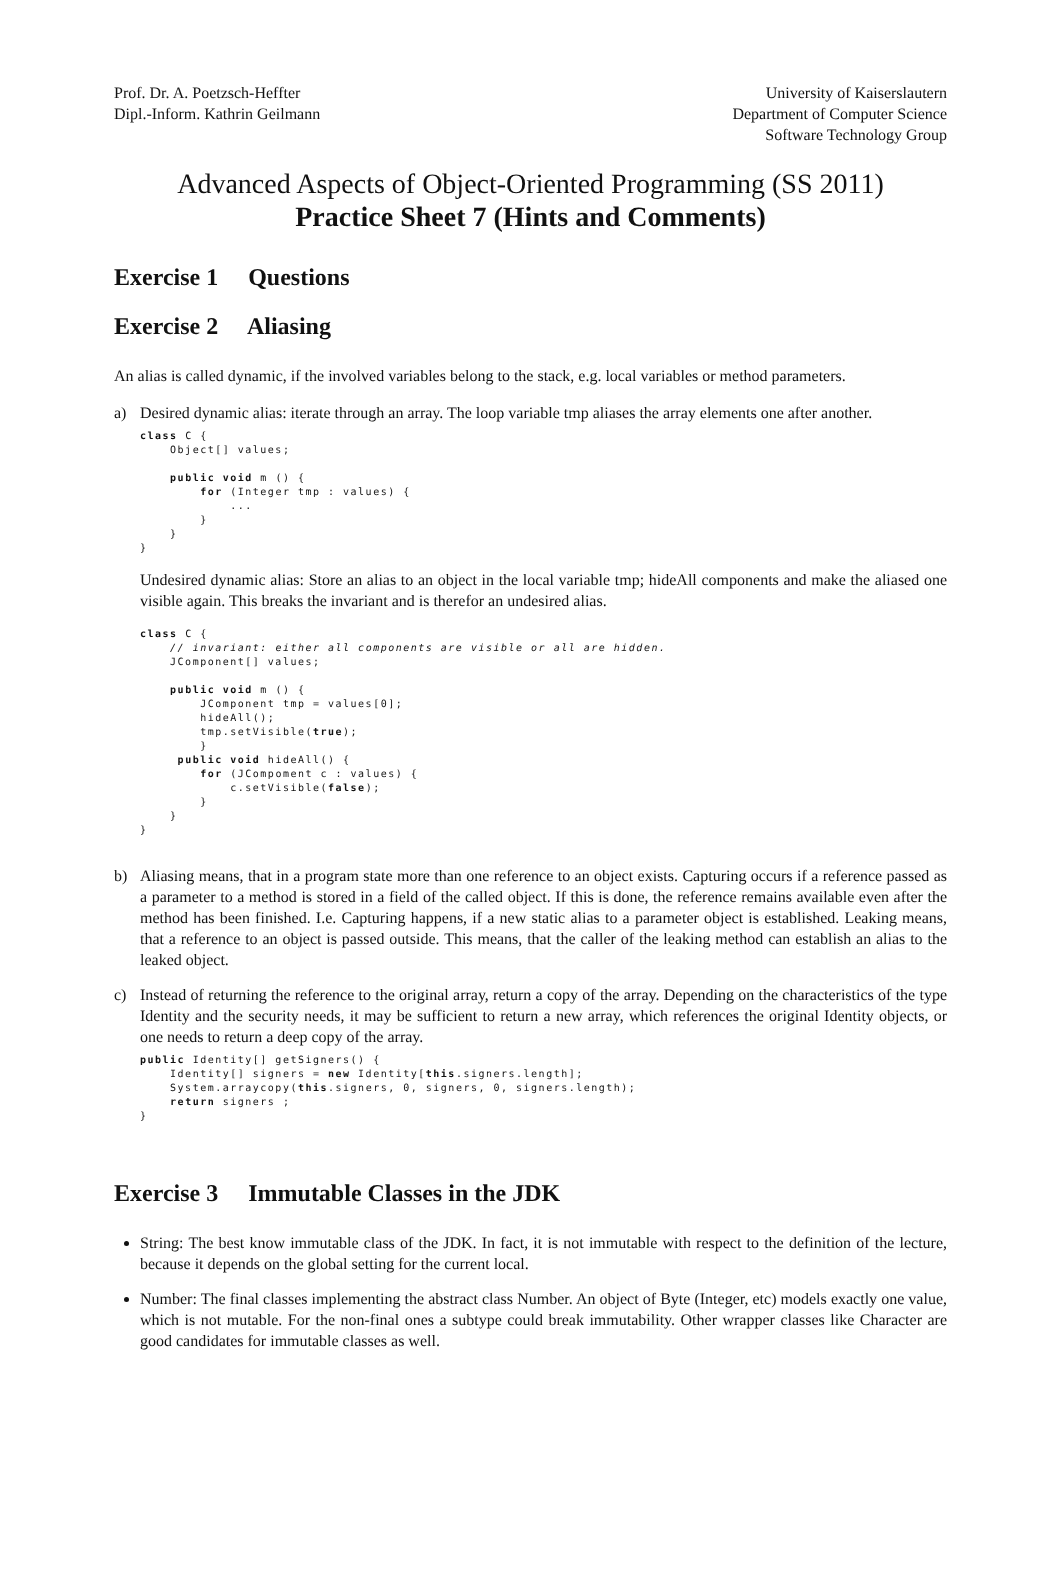Prof. Dr. A. Poetzsch-Heffter
Dipl.-Inform. Kathrin Geilmann
University of Kaiserslautern
Department of Computer Science
Software Technology Group
Advanced Aspects of Object-Oriented Programming (SS 2011)
Practice Sheet 7 (Hints and Comments)
Exercise 1 Questions
Exercise 2 Aliasing
An alias is called dynamic, if the involved variables belong to the stack, e.g. local variables or method parameters.
a) Desired dynamic alias: iterate through an array. The loop variable tmp aliases the array elements one after another.
class C {
    Object[] values;

    public void m () {
        for (Integer tmp : values) {
            ...
        }
    }
}
Undesired dynamic alias: Store an alias to an object in the local variable tmp; hideAll components and make the aliased one visible again. This breaks the invariant and is therefor an undesired alias.
class C {
    // invariant: either all components are visible or all are hidden.
    JComponent[] values;

    public void m () {
        JComponent tmp = values[0];
        hideAll();
        tmp.setVisible(true);
        }
     public void hideAll() {
        for (JCompoment c : values) {
            c.setVisible(false);
        }
    }
}
b) Aliasing means, that in a program state more than one reference to an object exists. Capturing occurs if a reference passed as a parameter to a method is stored in a field of the called object. If this is done, the reference remains available even after the method has been finished. I.e. Capturing happens, if a new static alias to a parameter object is established. Leaking means, that a reference to an object is passed outside. This means, that the caller of the leaking method can establish an alias to the leaked object.
c) Instead of returning the reference to the original array, return a copy of the array. Depending on the characteristics of the type Identity and the security needs, it may be sufficient to return a new array, which references the original Identity objects, or one needs to return a deep copy of the array.
public Identity[] getSigners() {
    Identity[] signers = new Identity[this.signers.length];
    System.arraycopy(this.signers, 0, signers, 0, signers.length);
    return signers ;
}
Exercise 3 Immutable Classes in the JDK
String: The best know immutable class of the JDK. In fact, it is not immutable with respect to the definition of the lecture, because it depends on the global setting for the current local.
Number: The final classes implementing the abstract class Number. An object of Byte (Integer, etc) models exactly one value, which is not mutable. For the non-final ones a subtype could break immutability. Other wrapper classes like Character are good candidates for immutable classes as well.